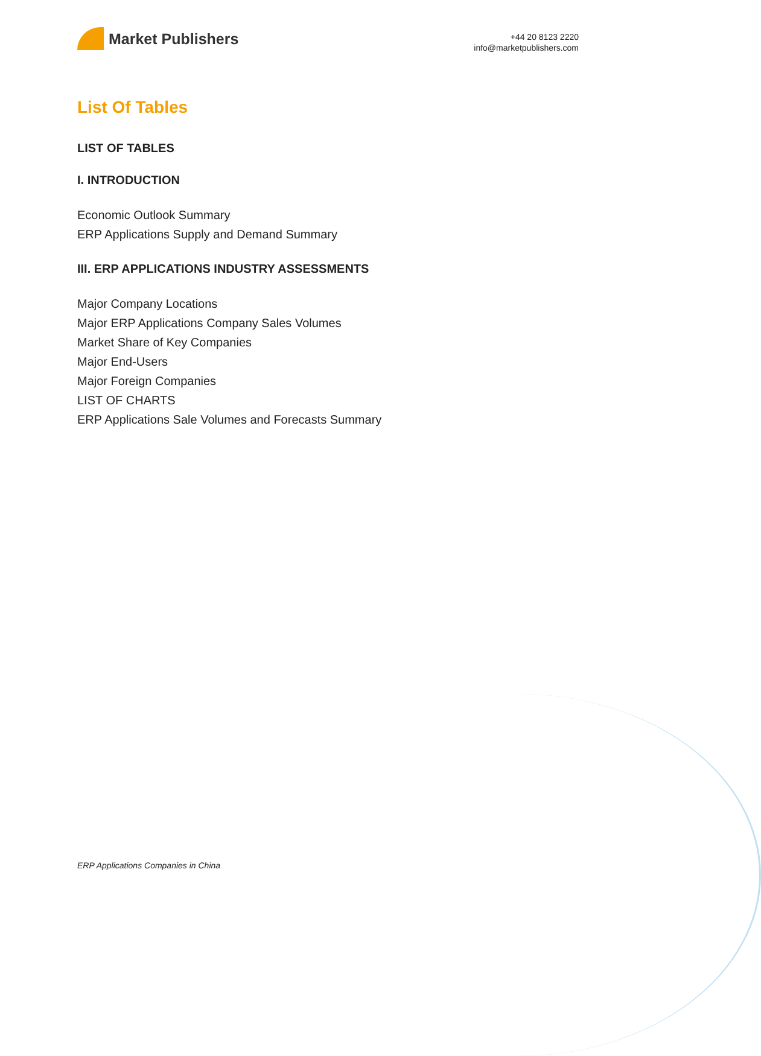Market Publishers
+44 20 8123 2220
info@marketpublishers.com
List Of Tables
LIST OF TABLES
I. INTRODUCTION
Economic Outlook Summary
ERP Applications Supply and Demand Summary
III. ERP APPLICATIONS INDUSTRY ASSESSMENTS
Major Company Locations
Major ERP Applications Company Sales Volumes
Market Share of Key Companies
Major End-Users
Major Foreign Companies
LIST OF CHARTS
ERP Applications Sale Volumes and Forecasts Summary
ERP Applications Companies in China